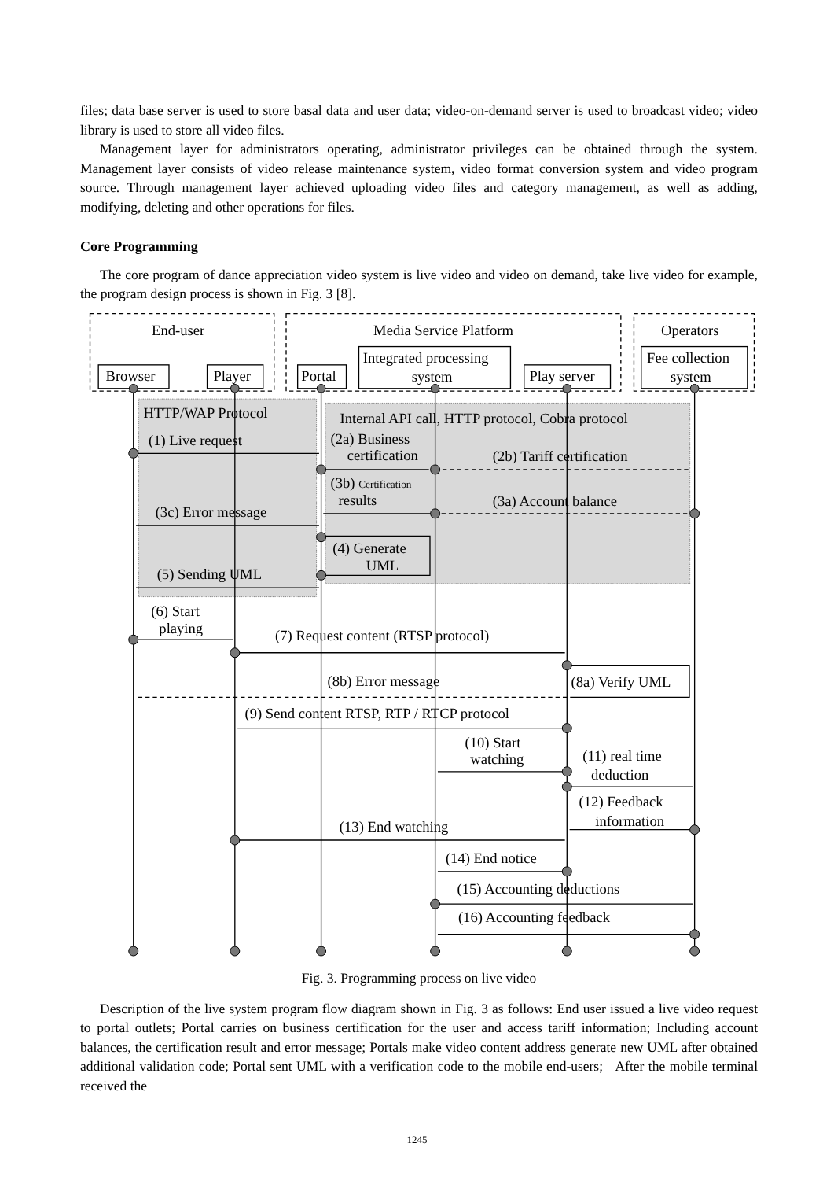files; data base server is used to store basal data and user data; video-on-demand server is used to broadcast video; video library is used to store all video files.
Management layer for administrators operating, administrator privileges can be obtained through the system. Management layer consists of video release maintenance system, video format conversion system and video program source. Through management layer achieved uploading video files and category management, as well as adding, modifying, deleting and other operations for files.
Core Programming
The core program of dance appreciation video system is live video and video on demand, take live video for example, the program design process is shown in Fig. 3 [8].
End-user
Media Service Platform
Operators
Browser
Player
Portal
Integrated processing
system
Play server
Fee collection
system
HTTP/WAP Protocol
Internal API call, HTTP protocol, Cobra protocol
(1) Live request
(2a) Business
certification
(2b) Tariff certification
(3b) Certification
results
(3a) Account balance
(3c) Error message
(4) Generate
UML
(5) Sending UML
(6) Start
playing
(7) Request content (RTSP protocol)
(8b) Error message
(8a) Verify UML
(9) Send content RTSP, RTP / RTCP protocol
(10) Start
watching
(11) real time
deduction
(12) Feedback
information
(13) End watching
(14) End notice
(15) Accounting deductions
(16) Accounting feedback
Fig. 3. Programming process on live video
Description of the live system program flow diagram shown in Fig. 3 as follows: End user issued a live video request to portal outlets; Portal carries on business certification for the user and access tariff information; Including account balances, the certification result and error message; Portals make video content address generate new UML after obtained additional validation code; Portal sent UML with a verification code to the mobile end-users; After the mobile terminal received the
1245